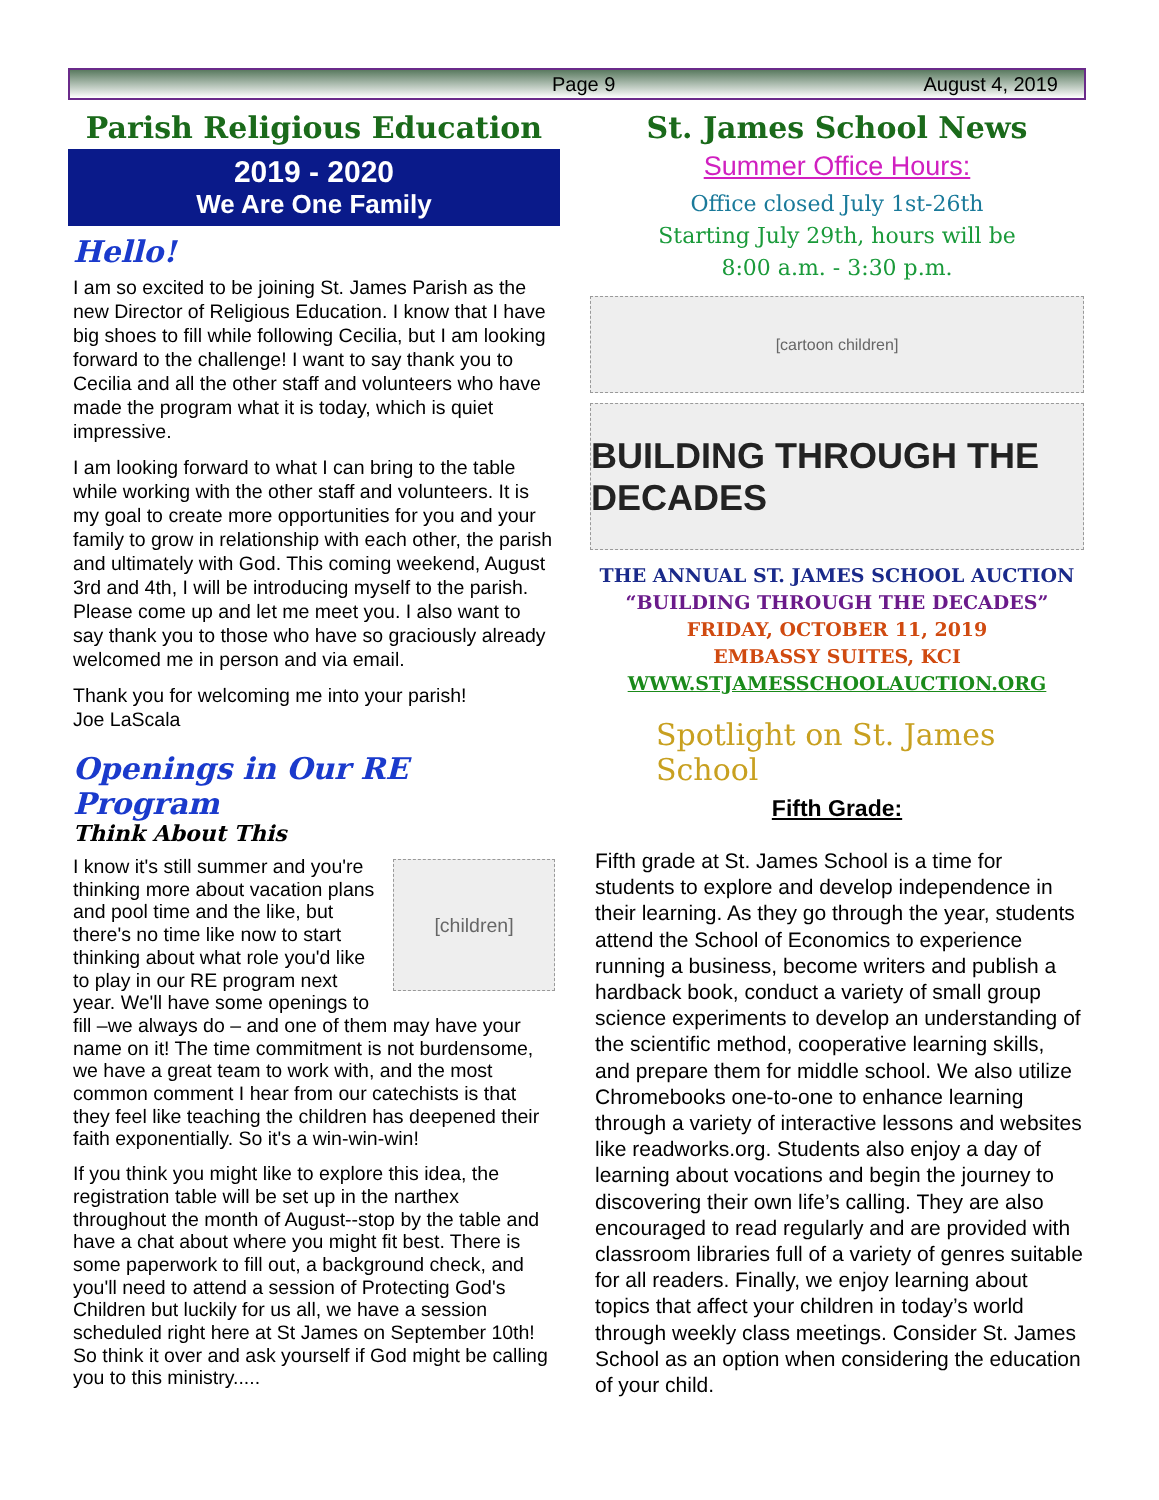Page 9 August 4, 2019
Parish Religious Education
2019 - 2020
We Are One Family
Hello!
I am so excited to be joining St. James Parish as the new Director of Religious Education. I know that I have big shoes to fill while following Cecilia, but I am looking forward to the challenge! I want to say thank you to Cecilia and all the other staff and volunteers who have made the program what it is today, which is quiet impressive.
I am looking forward to what I can bring to the table while working with the other staff and volunteers. It is my goal to create more opportunities for you and your family to grow in relationship with each other, the parish and ultimately with God. This coming weekend, August 3rd and 4th, I will be introducing myself to the parish. Please come up and let me meet you. I also want to say thank you to those who have so graciously already welcomed me in person and via email.
Thank you for welcoming me into your parish!
Joe LaScala
Openings in Our RE Program
Think About This
[children]
I know it's still summer and you're thinking more about vacation plans and pool time and the like, but there's no time like now to start thinking about what role you'd like to play in our RE program next year. We'll have some openings to fill –we always do – and one of them may have your name on it! The time commitment is not burdensome, we have a great team to work with, and the most common comment I hear from our catechists is that they feel like teaching the children has deepened their faith exponentially. So it's a win-win-win!
If you think you might like to explore this idea, the registration table will be set up in the narthex throughout the month of August--stop by the table and have a chat about where you might fit best. There is some paperwork to fill out, a background check, and you'll need to attend a session of Protecting God's Children but luckily for us all, we have a session scheduled right here at St James on September 10th! So think it over and ask yourself if God might be calling you to this ministry.....
St. James School News
Summer Office Hours:
Office closed July 1st-26th
Starting July 29th, hours will be
8:00 a.m. - 3:30 p.m.
[cartoon children]
BUILDING THROUGH THE DECADES
THE ANNUAL ST. JAMES SCHOOL AUCTION
“BUILDING THROUGH THE DECADES”
FRIDAY, OCTOBER 11, 2019
EMBASSY SUITES, KCI
WWW.STJAMESSCHOOLAUCTION.ORG
Spotlight on St. James School
Fifth Grade:
Fifth grade at St. James School is a time for students to explore and develop independence in their learning. As they go through the year, students attend the School of Economics to experience running a business, become writers and publish a hardback book, conduct a variety of small group science experiments to develop an understanding of the scientific method, cooperative learning skills, and prepare them for middle school. We also utilize Chromebooks one-to-one to enhance learning through a variety of interactive lessons and websites like readworks.org. Students also enjoy a day of learning about vocations and begin the journey to discovering their own life’s calling. They are also encouraged to read regularly and are provided with classroom libraries full of a variety of genres suitable for all readers. Finally, we enjoy learning about topics that affect your children in today’s world through weekly class meetings. Consider St. James School as an option when considering the education of your child.